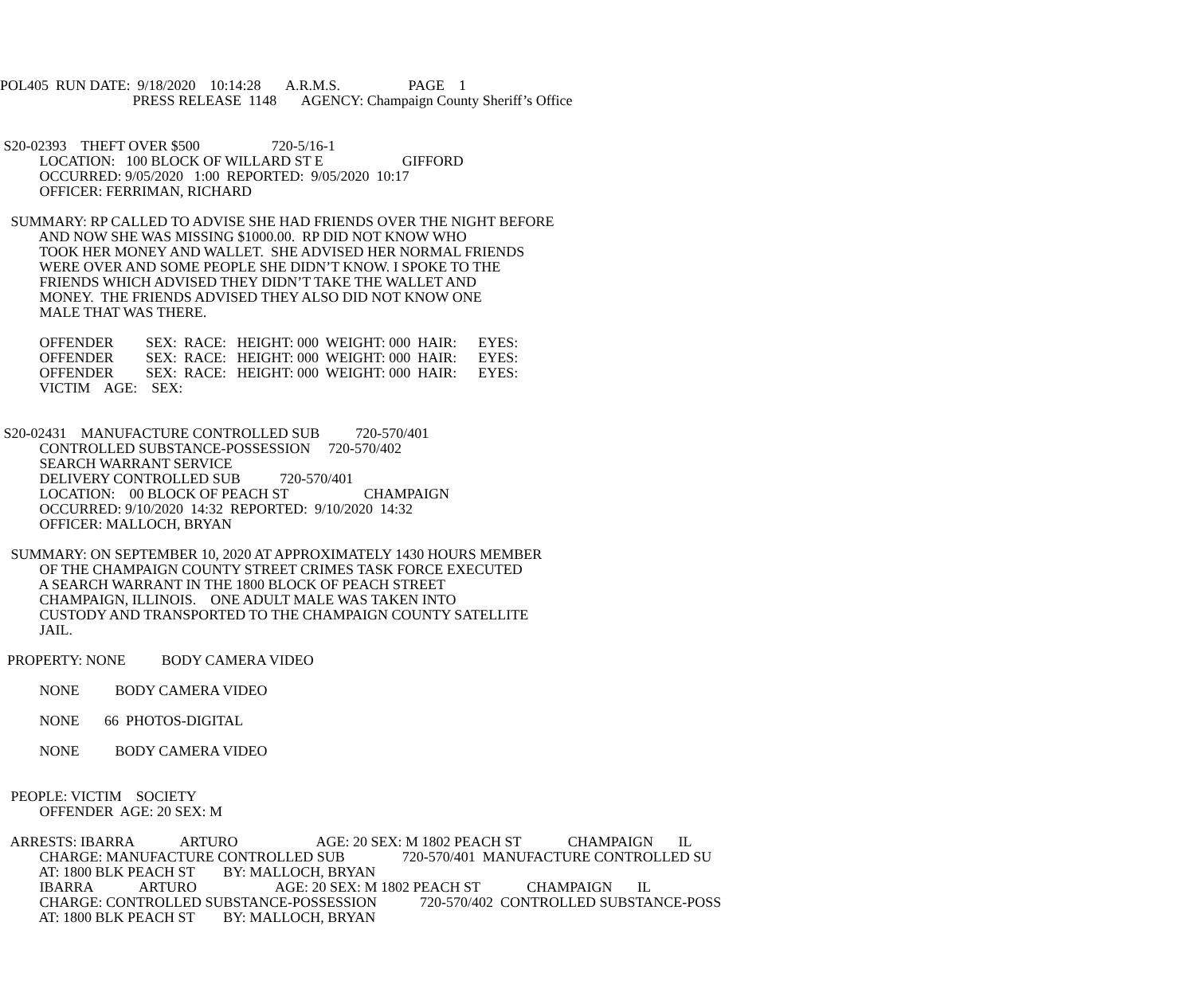POL405 RUN DATE: 9/18/2020 10:14:28 A.R.M.S. PAGE 1 PRESS RELEASE 1148 AGENCY: Champaign County Sheriff’s Office S20-02393 THEFT OVER $500 720-5/16-1 LOCATION: 100 BLOCK OF WILLARD ST E GIFFORD OCCURRED: 9/05/2020 1:00 REPORTED: 9/05/2020 10:17 OFFICER: FERRIMAN, RICHARD SUMMARY: RP CALLED TO ADVISE SHE HAD FRIENDS OVER THE NIGHT BEFORE AND NOW SHE WAS MISSING $1000.00. RP DID NOT KNOW WHO TOOK HER MONEY AND WALLET. SHE ADVISED HER NORMAL FRIENDS WERE OVER AND SOME PEOPLE SHE DIDN’T KNOW. I SPOKE TO THE FRIENDS WHICH ADVISED THEY DIDN’T TAKE THE WALLET AND MONEY. THE FRIENDS ADVISED THEY ALSO DID NOT KNOW ONE MALE THAT WAS THERE. OFFENDER SEX: RACE: HEIGHT: 000 WEIGHT: 000 HAIR: EYES: OFFENDER SEX: RACE: HEIGHT: 000 WEIGHT: 000 HAIR: EYES: OFFENDER SEX: RACE: HEIGHT: 000 WEIGHT: 000 HAIR: EYES: VICTIM AGE: SEX: S20-02431 MANUFACTURE CONTROLLED SUB 720-570/401 CONTROLLED SUBSTANCE-POSSESSION 720-570/402 SEARCH WARRANT SERVICE DELIVERY CONTROLLED SUB 720-570/401 LOCATION: 00 BLOCK OF PEACH ST CHAMPAIGN OCCURRED: 9/10/2020 14:32 REPORTED: 9/10/2020 14:32 OFFICER: MALLOCH, BRYAN SUMMARY: ON SEPTEMBER 10, 2020 AT APPROXIMATELY 1430 HOURS MEMBER OF THE CHAMPAIGN COUNTY STREET CRIMES TASK FORCE EXECUTED A SEARCH WARRANT IN THE 1800 BLOCK OF PEACH STREET CHAMPAIGN, ILLINOIS. ONE ADULT MALE WAS TAKEN INTO CUSTODY AND TRANSPORTED TO THE CHAMPAIGN COUNTY SATELLITE JAIL. PROPERTY: NONE BODY CAMERA VIDEO NONE BODY CAMERA VIDEO NONE 66 PHOTOS-DIGITAL NONE BODY CAMERA VIDEO PEOPLE: VICTIM SOCIETY OFFENDER AGE: 20 SEX: M ARRESTS: IBARRA ARTURO AGE: 20 SEX: M 1802 PEACH ST CHAMPAIGN IL CHARGE: MANUFACTURE CONTROLLED SUB 720-570/401 MANUFACTURE CONTROLLED SU AT: 1800 BLK PEACH ST BY: MALLOCH, BRYAN IBARRA ARTURO AGE: 20 SEX: M 1802 PEACH ST CHAMPAIGN IL CHARGE: CONTROLLED SUBSTANCE-POSSESSION 720-570/402 CONTROLLED SUBSTANCE-POSS AT: 1800 BLK PEACH ST BY: MALLOCH, BRYAN